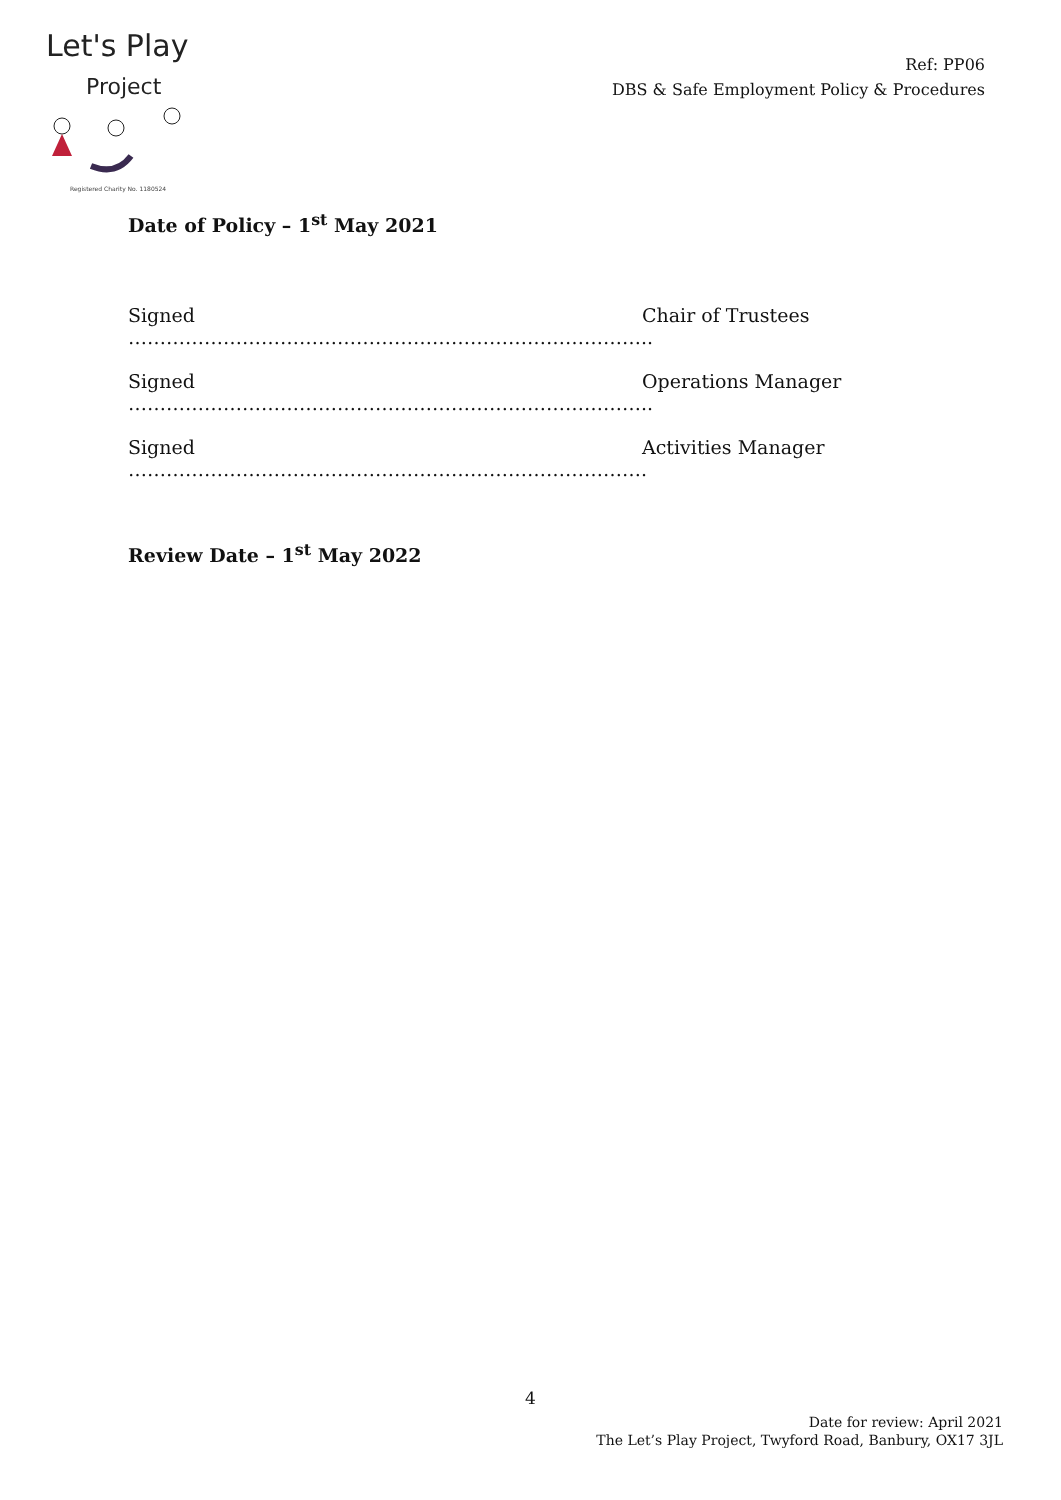Let's Play
Project
Registered Charity No. 1180524
Ref: PP06
DBS & Safe Employment Policy & Procedures
Date of Policy – 1<sup>st</sup> May 2021
Signed ……………………………………………………………………….. Chair of Trustees
Signed ……………………………………………………………………….. Operations Manager
Signed ………………………………………………………………………. Activities Manager
Review Date – 1<sup>st</sup> May 2022
4
Date for review: April 2021
The Let’s Play Project, Twyford Road, Banbury, OX17 3JL